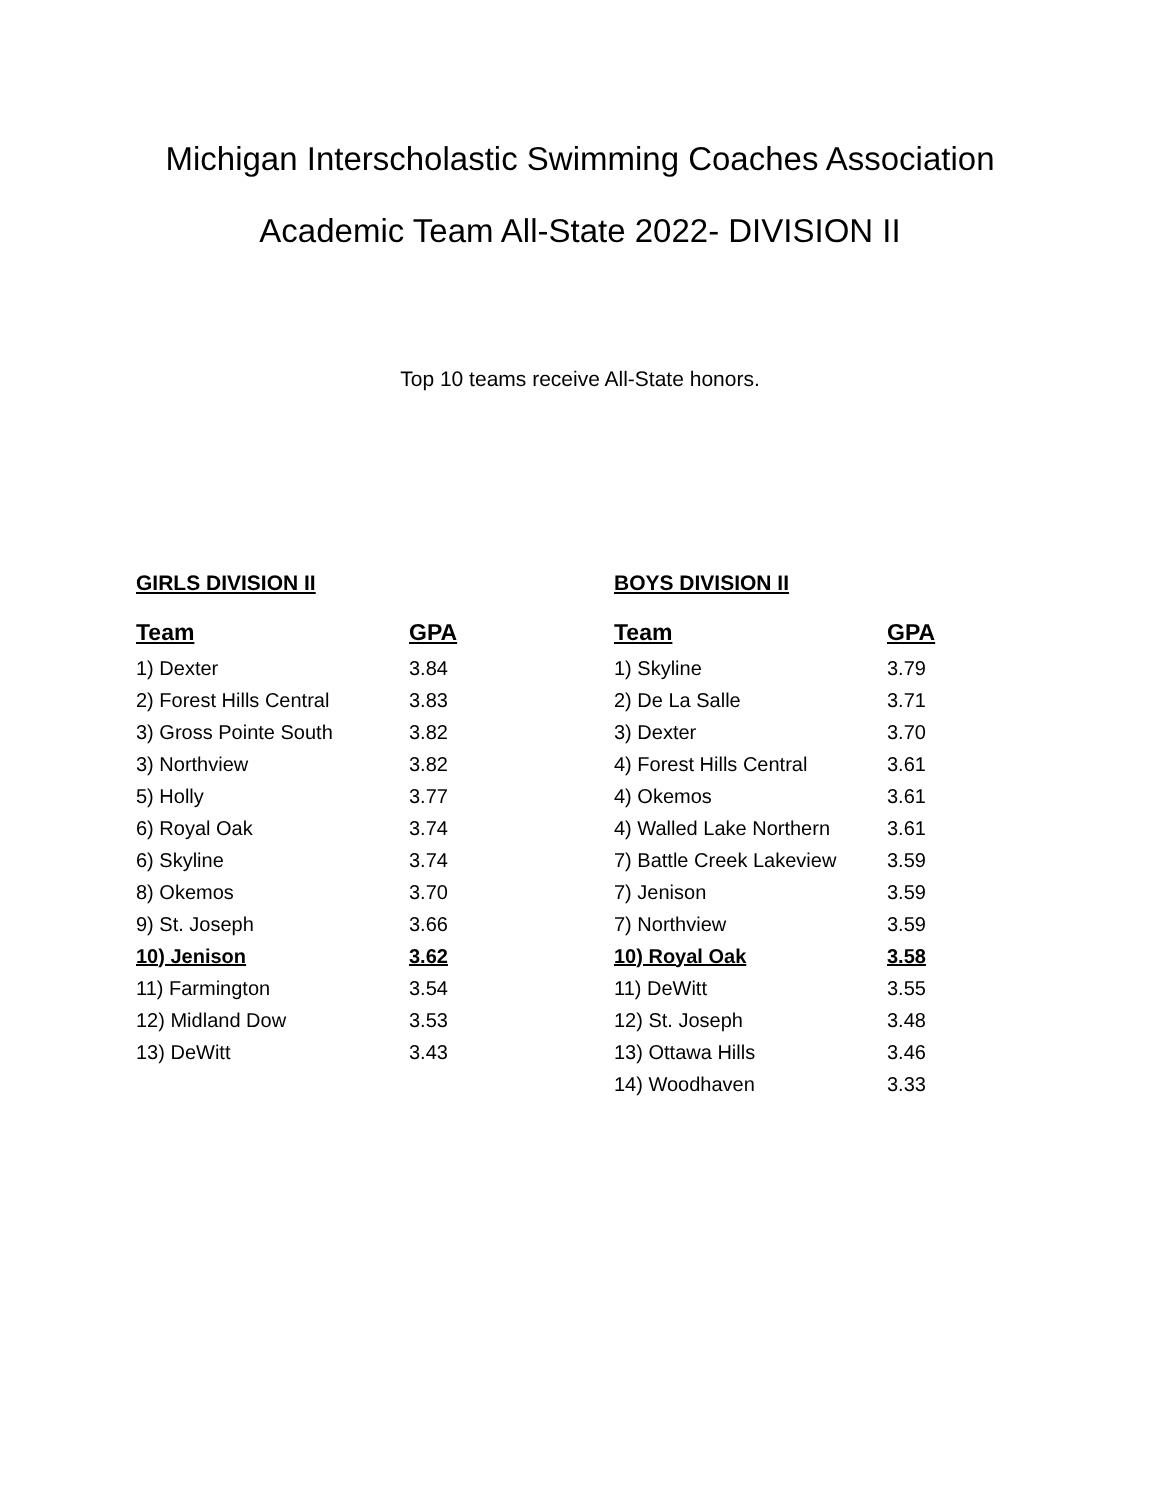Michigan Interscholastic Swimming Coaches Association
Academic Team All-State 2022- DIVISION II
Top 10 teams receive All-State honors.
GIRLS DIVISION II
| Team | GPA |
| --- | --- |
| 1) Dexter | 3.84 |
| 2) Forest Hills Central | 3.83 |
| 3) Gross Pointe South | 3.82 |
| 3) Northview | 3.82 |
| 5) Holly | 3.77 |
| 6) Royal Oak | 3.74 |
| 6) Skyline | 3.74 |
| 8) Okemos | 3.70 |
| 9) St. Joseph | 3.66 |
| 10) Jenison | 3.62 |
| 11) Farmington | 3.54 |
| 12) Midland Dow | 3.53 |
| 13) DeWitt | 3.43 |
BOYS DIVISION II
| Team | GPA |
| --- | --- |
| 1) Skyline | 3.79 |
| 2) De La Salle | 3.71 |
| 3) Dexter | 3.70 |
| 4) Forest Hills Central | 3.61 |
| 4) Okemos | 3.61 |
| 4) Walled Lake Northern | 3.61 |
| 7) Battle Creek Lakeview | 3.59 |
| 7) Jenison | 3.59 |
| 7) Northview | 3.59 |
| 10) Royal Oak | 3.58 |
| 11) DeWitt | 3.55 |
| 12) St. Joseph | 3.48 |
| 13) Ottawa Hills | 3.46 |
| 14) Woodhaven | 3.33 |